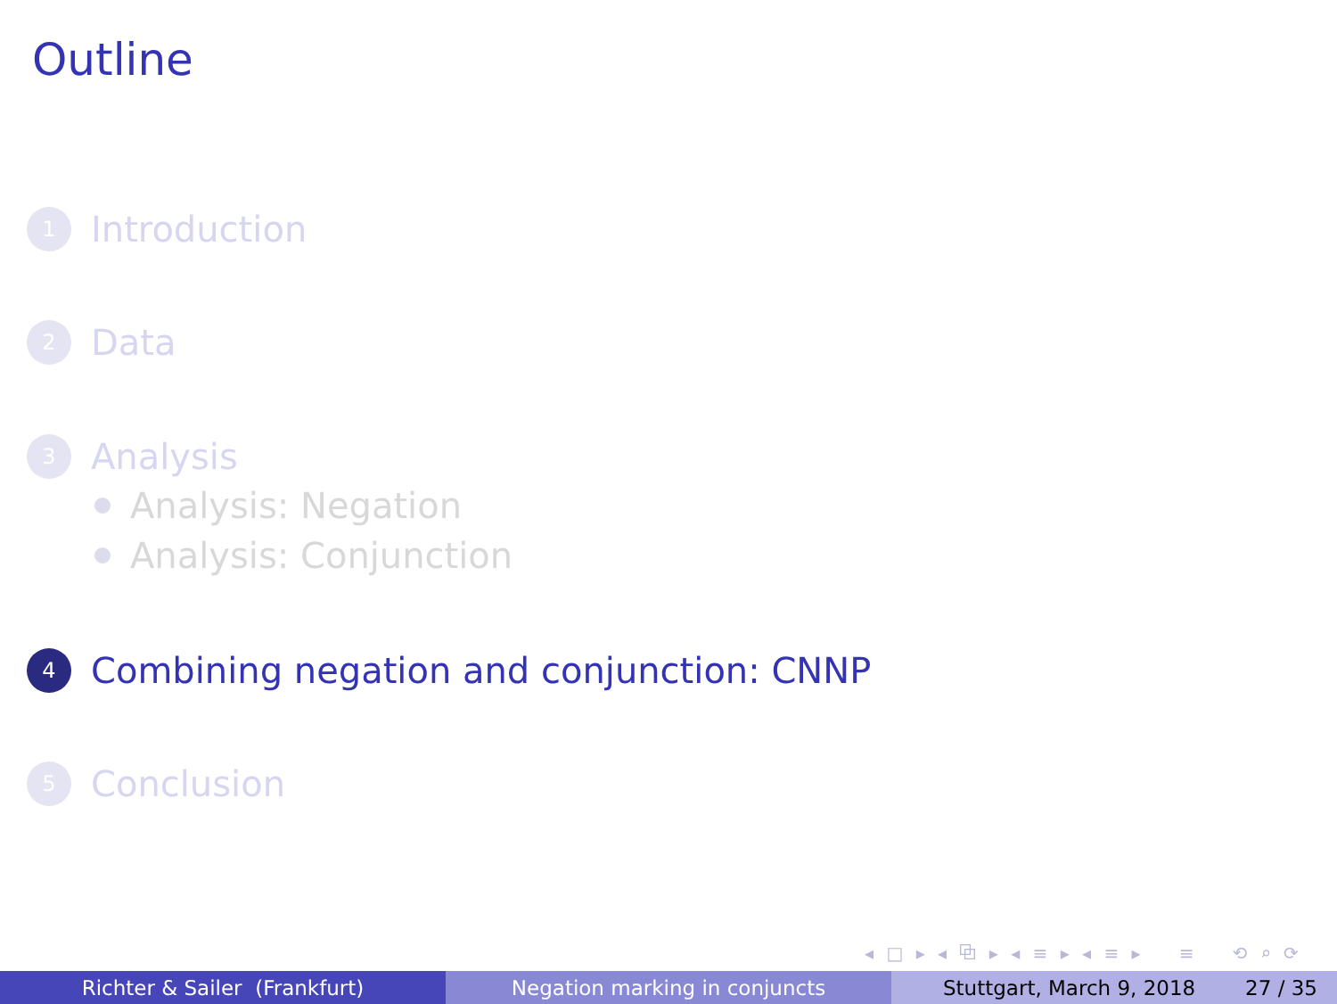Outline
1 Introduction
2 Data
3 Analysis
Analysis: Negation
Analysis: Conjunction
4 Combining negation and conjunction: CNNP
5 Conclusion
◂ □ ▸ ◂ ⧉ ▸ ◂ ≡ ▸ ◂ ≡ ▸ ≡ ⟲ ⌕ ⟳
Richter & Sailer (Frankfurt) Negation marking in conjuncts Stuttgart, March 9, 2018 27 / 35